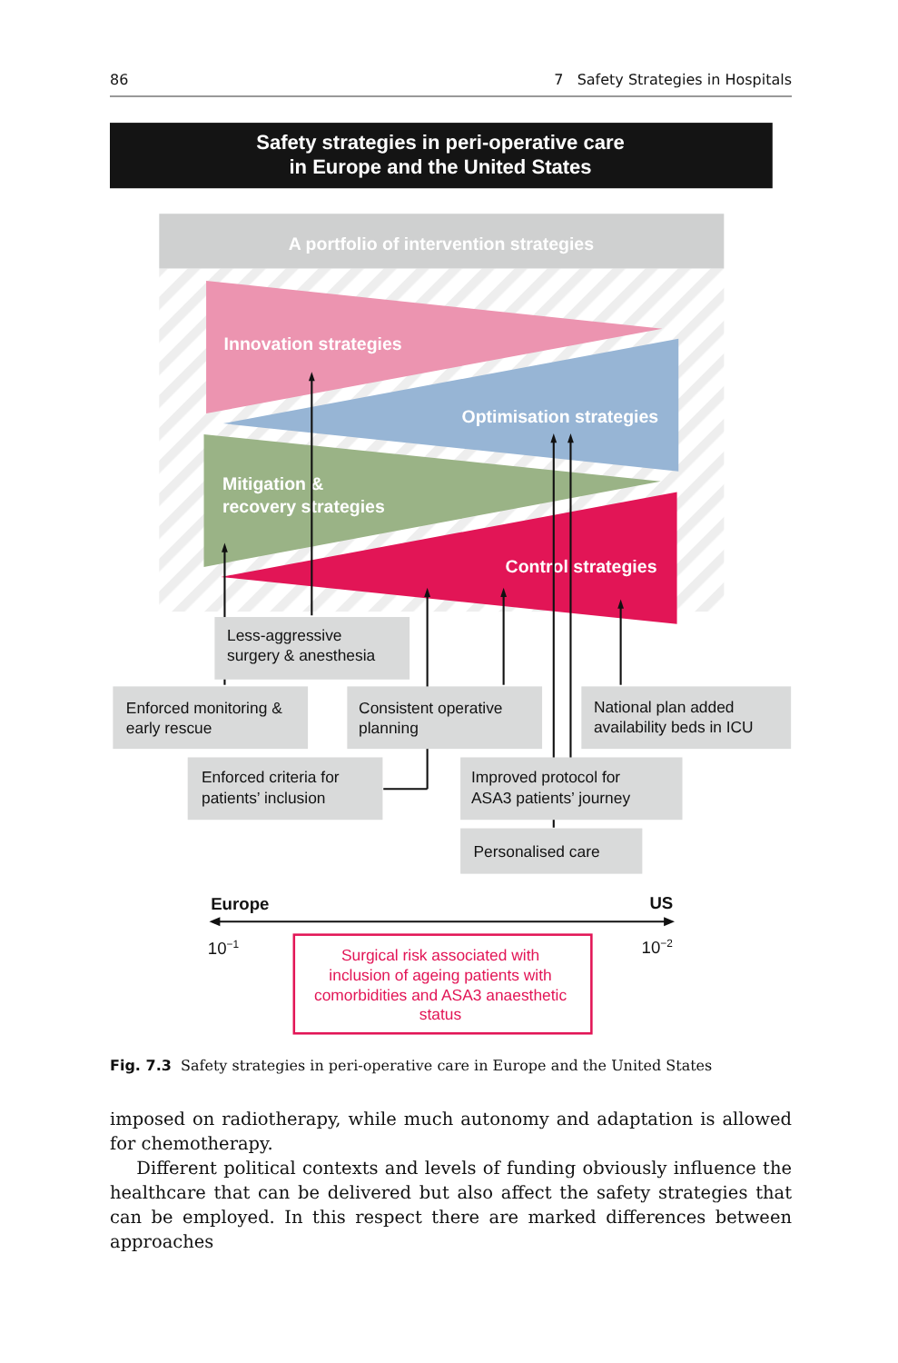86 7 Safety Strategies in Hospitals
Safety strategies in peri-operative care
in Europe and the United States
A portfolio of intervention strategies
Innovation strategies
Optimisation strategies
Mitigation &
recovery strategies
Control strategies
Less-aggressive
surgery & anesthesia
Enforced monitoring &
early rescue
Consistent operative
planning
National plan added
availability beds in ICU
Enforced criteria for
patients’ inclusion
Improved protocol for
ASA3 patients’ journey
Personalised care
Europe
US
10−1
10−2
Surgical risk associated with
inclusion of ageing patients with
comorbidities and ASA3 anaesthetic
status
Fig. 7.3 Safety strategies in peri-operative care in Europe and the United States
imposed on radiotherapy, while much autonomy and adaptation is allowed for chemotherapy.
Different political contexts and levels of funding obviously influence the healthcare that can be delivered but also affect the safety strategies that can be employed. In this respect there are marked differences between approaches